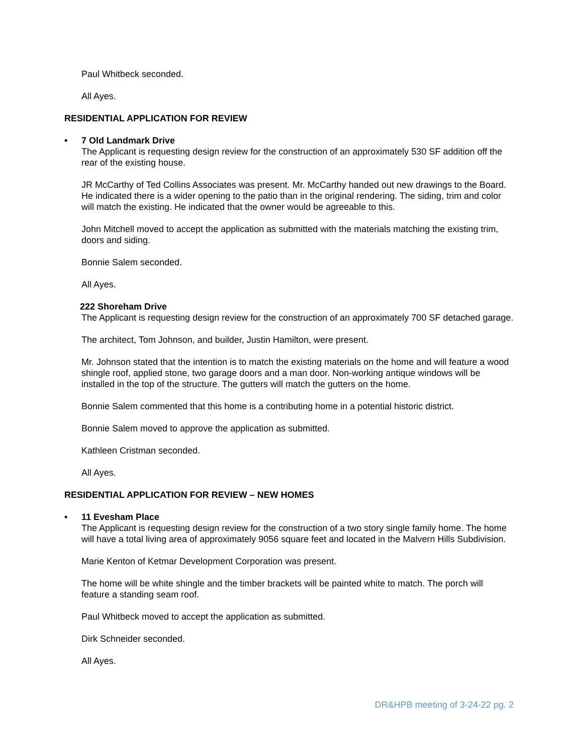Paul Whitbeck seconded.
All Ayes.
RESIDENTIAL APPLICATION FOR REVIEW
• 7 Old Landmark Drive
The Applicant is requesting design review for the construction of an approximately 530 SF addition off the rear of the existing house.
JR McCarthy of Ted Collins Associates was present. Mr. McCarthy handed out new drawings to the Board. He indicated there is a wider opening to the patio than in the original rendering. The siding, trim and color will match the existing. He indicated that the owner would be agreeable to this.
John Mitchell moved to accept the application as submitted with the materials matching the existing trim, doors and siding.
Bonnie Salem seconded.
All Ayes.
222 Shoreham Drive
The Applicant is requesting design review for the construction of an approximately 700 SF detached garage.
The architect, Tom Johnson, and builder, Justin Hamilton, were present.
Mr. Johnson stated that the intention is to match the existing materials on the home and will feature a wood shingle roof, applied stone, two garage doors and a man door. Non-working antique windows will be installed in the top of the structure. The gutters will match the gutters on the home.
Bonnie Salem commented that this home is a contributing home in a potential historic district.
Bonnie Salem moved to approve the application as submitted.
Kathleen Cristman seconded.
All Ayes.
RESIDENTIAL APPLICATION FOR REVIEW – NEW HOMES
• 11 Evesham Place
The Applicant is requesting design review for the construction of a two story single family home. The home will have a total living area of approximately 9056 square feet and located in the Malvern Hills Subdivision.
Marie Kenton of Ketmar Development Corporation was present.
The home will be white shingle and the timber brackets will be painted white to match. The porch will feature a standing seam roof.
Paul Whitbeck moved to accept the application as submitted.
Dirk Schneider seconded.
All Ayes.
DR&HPB meeting of 3-24-22 pg. 2